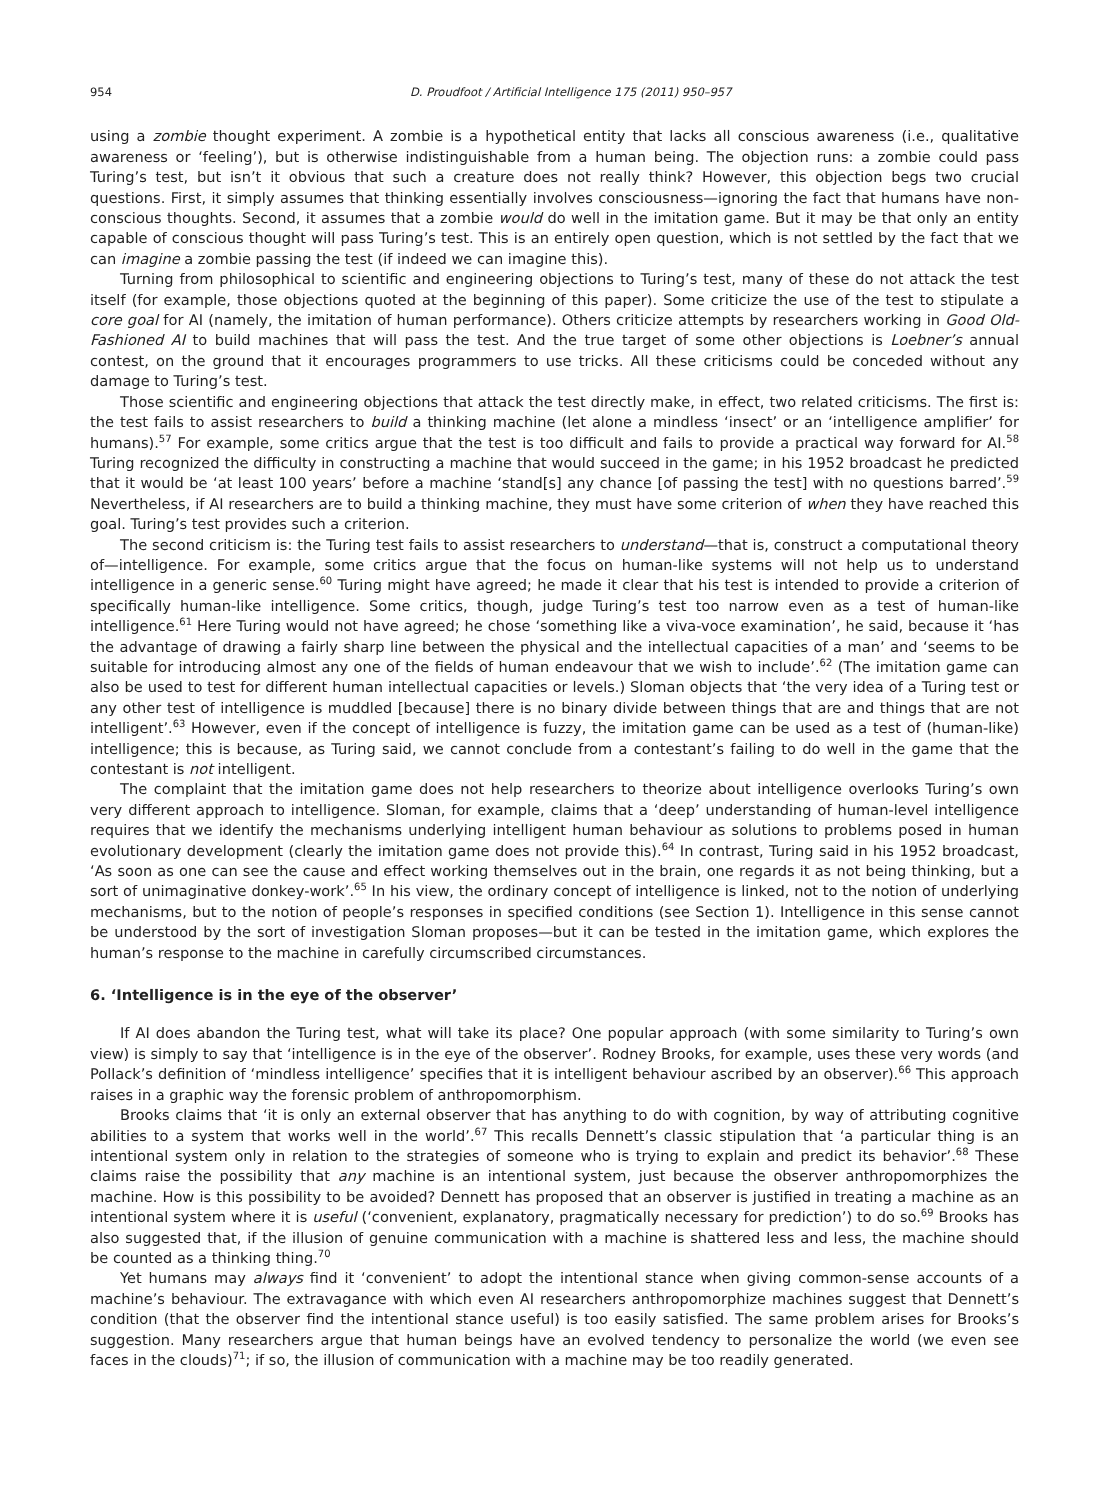954 D. Proudfoot / Artificial Intelligence 175 (2011) 950–957
using a zombie thought experiment. A zombie is a hypothetical entity that lacks all conscious awareness (i.e., qualitative awareness or ‘feeling’), but is otherwise indistinguishable from a human being. The objection runs: a zombie could pass Turing’s test, but isn’t it obvious that such a creature does not really think? However, this objection begs two crucial questions. First, it simply assumes that thinking essentially involves consciousness—ignoring the fact that humans have non-conscious thoughts. Second, it assumes that a zombie would do well in the imitation game. But it may be that only an entity capable of conscious thought will pass Turing’s test. This is an entirely open question, which is not settled by the fact that we can imagine a zombie passing the test (if indeed we can imagine this).
Turning from philosophical to scientific and engineering objections to Turing’s test, many of these do not attack the test itself (for example, those objections quoted at the beginning of this paper). Some criticize the use of the test to stipulate a core goal for AI (namely, the imitation of human performance). Others criticize attempts by researchers working in Good Old-Fashioned AI to build machines that will pass the test. And the true target of some other objections is Loebner’s annual contest, on the ground that it encourages programmers to use tricks. All these criticisms could be conceded without any damage to Turing’s test.
Those scientific and engineering objections that attack the test directly make, in effect, two related criticisms. The first is: the test fails to assist researchers to build a thinking machine (let alone a mindless ‘insect’ or an ‘intelligence amplifier’ for humans).<sup>57</sup> For example, some critics argue that the test is too difficult and fails to provide a practical way forward for AI.<sup>58</sup> Turing recognized the difficulty in constructing a machine that would succeed in the game; in his 1952 broadcast he predicted that it would be ‘at least 100 years’ before a machine ‘stand[s] any chance [of passing the test] with no questions barred’.<sup>59</sup> Nevertheless, if AI researchers are to build a thinking machine, they must have some criterion of when they have reached this goal. Turing’s test provides such a criterion.
The second criticism is: the Turing test fails to assist researchers to understand—that is, construct a computational theory of—intelligence. For example, some critics argue that the focus on human-like systems will not help us to understand intelligence in a generic sense.<sup>60</sup> Turing might have agreed; he made it clear that his test is intended to provide a criterion of specifically human-like intelligence. Some critics, though, judge Turing’s test too narrow even as a test of human-like intelligence.<sup>61</sup> Here Turing would not have agreed; he chose ‘something like a viva-voce examination’, he said, because it ‘has the advantage of drawing a fairly sharp line between the physical and the intellectual capacities of a man’ and ‘seems to be suitable for introducing almost any one of the fields of human endeavour that we wish to include’.<sup>62</sup> (The imitation game can also be used to test for different human intellectual capacities or levels.) Sloman objects that ‘the very idea of a Turing test or any other test of intelligence is muddled [because] there is no binary divide between things that are and things that are not intelligent’.<sup>63</sup> However, even if the concept of intelligence is fuzzy, the imitation game can be used as a test of (human-like) intelligence; this is because, as Turing said, we cannot conclude from a contestant’s failing to do well in the game that the contestant is not intelligent.
The complaint that the imitation game does not help researchers to theorize about intelligence overlooks Turing’s own very different approach to intelligence. Sloman, for example, claims that a ‘deep’ understanding of human-level intelligence requires that we identify the mechanisms underlying intelligent human behaviour as solutions to problems posed in human evolutionary development (clearly the imitation game does not provide this).<sup>64</sup> In contrast, Turing said in his 1952 broadcast, ‘As soon as one can see the cause and effect working themselves out in the brain, one regards it as not being thinking, but a sort of unimaginative donkey-work’.<sup>65</sup> In his view, the ordinary concept of intelligence is linked, not to the notion of underlying mechanisms, but to the notion of people’s responses in specified conditions (see Section 1). Intelligence in this sense cannot be understood by the sort of investigation Sloman proposes—but it can be tested in the imitation game, which explores the human’s response to the machine in carefully circumscribed circumstances.
6. ‘Intelligence is in the eye of the observer’
If AI does abandon the Turing test, what will take its place? One popular approach (with some similarity to Turing’s own view) is simply to say that ‘intelligence is in the eye of the observer’. Rodney Brooks, for example, uses these very words (and Pollack’s definition of ‘mindless intelligence’ specifies that it is intelligent behaviour ascribed by an observer).<sup>66</sup> This approach raises in a graphic way the forensic problem of anthropomorphism.
Brooks claims that ‘it is only an external observer that has anything to do with cognition, by way of attributing cognitive abilities to a system that works well in the world’.<sup>67</sup> This recalls Dennett’s classic stipulation that ‘a particular thing is an intentional system only in relation to the strategies of someone who is trying to explain and predict its behavior’.<sup>68</sup> These claims raise the possibility that any machine is an intentional system, just because the observer anthropomorphizes the machine. How is this possibility to be avoided? Dennett has proposed that an observer is justified in treating a machine as an intentional system where it is useful (‘convenient, explanatory, pragmatically necessary for prediction’) to do so.<sup>69</sup> Brooks has also suggested that, if the illusion of genuine communication with a machine is shattered less and less, the machine should be counted as a thinking thing.<sup>70</sup>
Yet humans may always find it ‘convenient’ to adopt the intentional stance when giving common-sense accounts of a machine’s behaviour. The extravagance with which even AI researchers anthropomorphize machines suggest that Dennett’s condition (that the observer find the intentional stance useful) is too easily satisfied. The same problem arises for Brooks’s suggestion. Many researchers argue that human beings have an evolved tendency to personalize the world (we even see faces in the clouds)<sup>71</sup>; if so, the illusion of communication with a machine may be too readily generated.